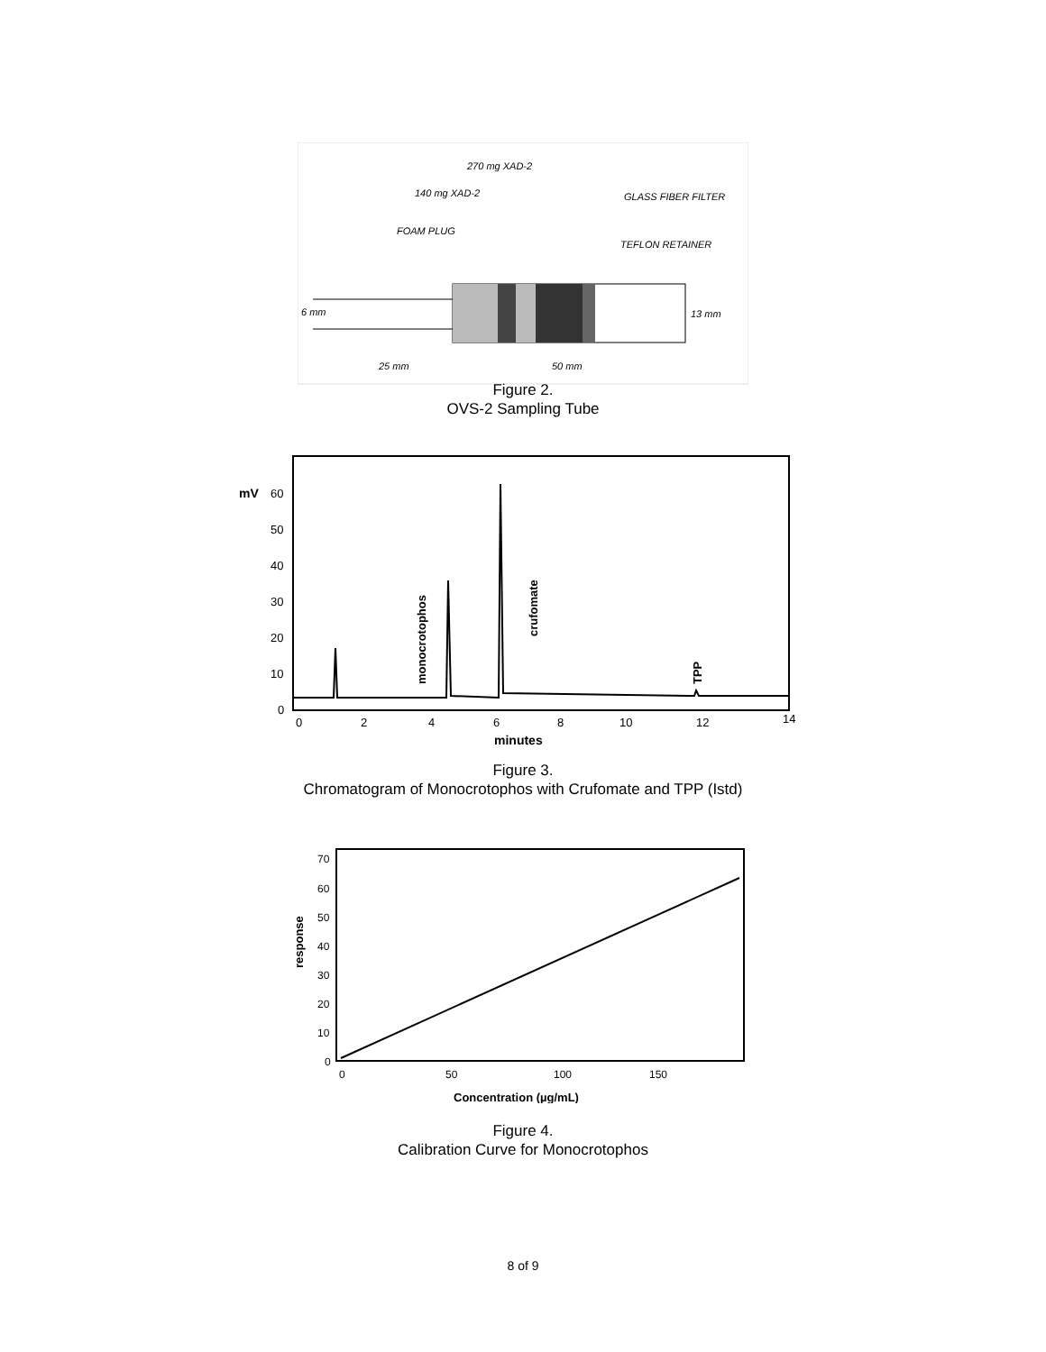270 mg XAD-2
140 mg XAD-2
FOAM PLUG
GLASS FIBER FILTER
TEFLON RETAINER
6 mm
13 mm
25 mm
50 mm
Figure 2.
OVS-2 Sampling Tube
mV
60
50
40
30
20
10
0
0
2
4
6
8
10
12
14
minutes
monocrotophos
crufomate
TPP
Figure 3.
Chromatogram of Monocrotophos with Crufomate and TPP (Istd)
70
60
50
40
30
20
10
0
0
50
100
150
response
Concentration (µg/mL)
Figure 4.
Calibration Curve for Monocrotophos
8 of 9